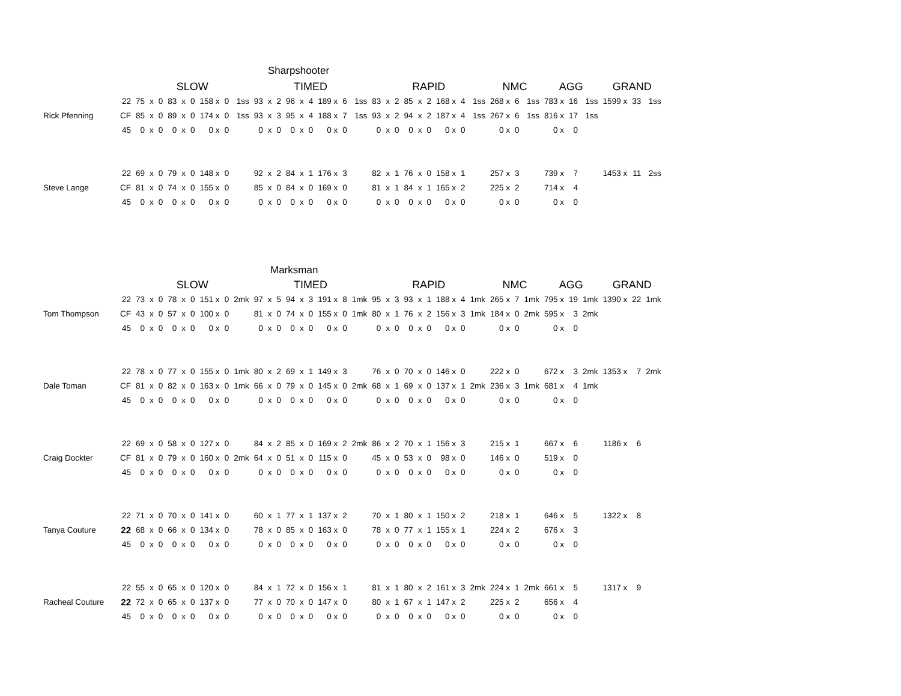Sharpshooter
| | | SLOW | | | | | | | | | TIMED | | | | | | | | | RAPID | | | | | | | | | NMC | | | AGG | | | GRAND | | |
| | 22 | 75 | x | 0 | 83 | x | 0 | 158 x | 0 | 1ss | 93 | x | 2 | 96 | x | 4 | 189 x | 6 | 1ss | 83 | x | 2 | 85 | x | 2 | 168 x | 4 | 1ss | 268 x | 6 | 1ss | 783 x | 16 | 1ss | 1599 x | 33 | 1ss |
| Rick Pfenning | CF | 85 | x | 0 | 89 | x | 0 | 174 x | 0 | 1ss | 93 | x | 3 | 95 | x | 4 | 188 x | 7 | 1ss | 93 | x | 2 | 94 | x | 2 | 187 x | 4 | 1ss | 267 x | 6 | 1ss | 816 x | 17 | 1ss | | | |
| | 45 | 0 | x | 0 | 0 | x | 0 | 0 x | 0 | | 0 | x | 0 | 0 | x | 0 | 0 x | 0 | | 0 | x | 0 | 0 | x | 0 | 0 x | 0 | | 0 x | 0 | | 0 x | 0 | | | | |
| | 22 | 69 | x | 0 | 79 | x | 0 | 148 x | 0 | | 92 | x | 2 | 84 | x | 1 | 176 x | 3 | | 82 | x | 1 | 76 | x | 0 | 158 x | 1 | | 257 x | 3 | | 739 x | 7 | | 1453 x | 11 | 2ss |
| Steve Lange | CF | 81 | x | 0 | 74 | x | 0 | 155 x | 0 | | 85 | x | 0 | 84 | x | 0 | 169 x | 0 | | 81 | x | 1 | 84 | x | 1 | 165 x | 2 | | 225 x | 2 | | 714 x | 4 | | | | |
| | 45 | 0 | x | 0 | 0 | x | 0 | 0 x | 0 | | 0 | x | 0 | 0 | x | 0 | 0 x | 0 | | 0 | x | 0 | 0 | x | 0 | 0 x | 0 | | 0 x | 0 | | 0 x | 0 | | | | |
| Marksman | | | | | | | | | | | | | | | | | | | | | | | | | | | | | | | | | | | | | |
| | | SLOW | | | | | | | | | TIMED | | | | | | | | | RAPID | | | | | | | | | NMC | | | AGG | | | GRAND | | |
| | 22 | 73 | x | 0 | 78 | x | 0 | 151 x | 0 | 2mk | 97 | x | 5 | 94 | x | 3 | 191 x | 8 | 1mk | 95 | x | 3 | 93 | x | 1 | 188 x | 4 | 1mk | 265 x | 7 | 1mk | 795 x | 19 | 1mk | 1390 x | 22 | 1mk |
| Tom Thompson | CF | 43 | x | 0 | 57 | x | 0 | 100 x | 0 | | 81 | x | 0 | 74 | x | 0 | 155 x | 0 | 1mk | 80 | x | 1 | 76 | x | 2 | 156 x | 3 | 1mk | 184 x | 0 | 2mk | 595 x | 3 | 2mk | | | |
| | 45 | 0 | x | 0 | 0 | x | 0 | 0 x | 0 | | 0 | x | 0 | 0 | x | 0 | 0 x | 0 | | 0 | x | 0 | 0 | x | 0 | 0 x | 0 | | 0 x | 0 | | 0 x | 0 | | | | |
| | 22 | 78 | x | 0 | 77 | x | 0 | 155 x | 0 | 1mk | 80 | x | 2 | 69 | x | 1 | 149 x | 3 | | 76 | x | 0 | 70 | x | 0 | 146 x | 0 | | 222 x | 0 | | 672 x | 3 | 2mk | 1353 x | 7 | 2mk |
| Dale Toman | CF | 81 | x | 0 | 82 | x | 0 | 163 x | 0 | 1mk | 66 | x | 0 | 79 | x | 0 | 145 x | 0 | 2mk | 68 | x | 1 | 69 | x | 0 | 137 x | 1 | 2mk | 236 x | 3 | 1mk | 681 x | 4 | 1mk | | | |
| | 45 | 0 | x | 0 | 0 | x | 0 | 0 x | 0 | | 0 | x | 0 | 0 | x | 0 | 0 x | 0 | | 0 | x | 0 | 0 | x | 0 | 0 x | 0 | | 0 x | 0 | | 0 x | 0 | | | | |
| | 22 | 69 | x | 0 | 58 | x | 0 | 127 x | 0 | | 84 | x | 2 | 85 | x | 0 | 169 x | 2 | 2mk | 86 | x | 2 | 70 | x | 1 | 156 x | 3 | | 215 x | 1 | | 667 x | 6 | | 1186 x | 6 | |
| Craig Dockter | CF | 81 | x | 0 | 79 | x | 0 | 160 x | 0 | 2mk | 64 | x | 0 | 51 | x | 0 | 115 x | 0 | | 45 | x | 0 | 53 | x | 0 | 98 x | 0 | | 146 x | 0 | | 519 x | 0 | | | | |
| | 45 | 0 | x | 0 | 0 | x | 0 | 0 x | 0 | | 0 | x | 0 | 0 | x | 0 | 0 x | 0 | | 0 | x | 0 | 0 | x | 0 | 0 x | 0 | | 0 x | 0 | | 0 x | 0 | | | | |
| | 22 | 71 | x | 0 | 70 | x | 0 | 141 x | 0 | | 60 | x | 1 | 77 | x | 1 | 137 x | 2 | | 70 | x | 1 | 80 | x | 1 | 150 x | 2 | | 218 x | 1 | | 646 x | 5 | | 1322 x | 8 | |
| Tanya Couture | 22 | 68 | x | 0 | 66 | x | 0 | 134 x | 0 | | 78 | x | 0 | 85 | x | 0 | 163 x | 0 | | 78 | x | 0 | 77 | x | 1 | 155 x | 1 | | 224 x | 2 | | 676 x | 3 | | | | |
| | 45 | 0 | x | 0 | 0 | x | 0 | 0 x | 0 | | 0 | x | 0 | 0 | x | 0 | 0 x | 0 | | 0 | x | 0 | 0 | x | 0 | 0 x | 0 | | 0 x | 0 | | 0 x | 0 | | | | |
| | 22 | 55 | x | 0 | 65 | x | 0 | 120 x | 0 | | 84 | x | 1 | 72 | x | 0 | 156 x | 1 | | 81 | x | 1 | 80 | x | 2 | 161 x | 3 | 2mk | 224 x | 1 | 2mk | 661 x | 5 | | 1317 x | 9 | |
| Racheal Couture | 22 | 72 | x | 0 | 65 | x | 0 | 137 x | 0 | | 77 | x | 0 | 70 | x | 0 | 147 x | 0 | | 80 | x | 1 | 67 | x | 1 | 147 x | 2 | | 225 x | 2 | | 656 x | 4 | | | | |
| | 45 | 0 | x | 0 | 0 | x | 0 | 0 x | 0 | | 0 | x | 0 | 0 | x | 0 | 0 x | 0 | | 0 | x | 0 | 0 | x | 0 | 0 x | 0 | | 0 x | 0 | | 0 x | 0 | | | | |